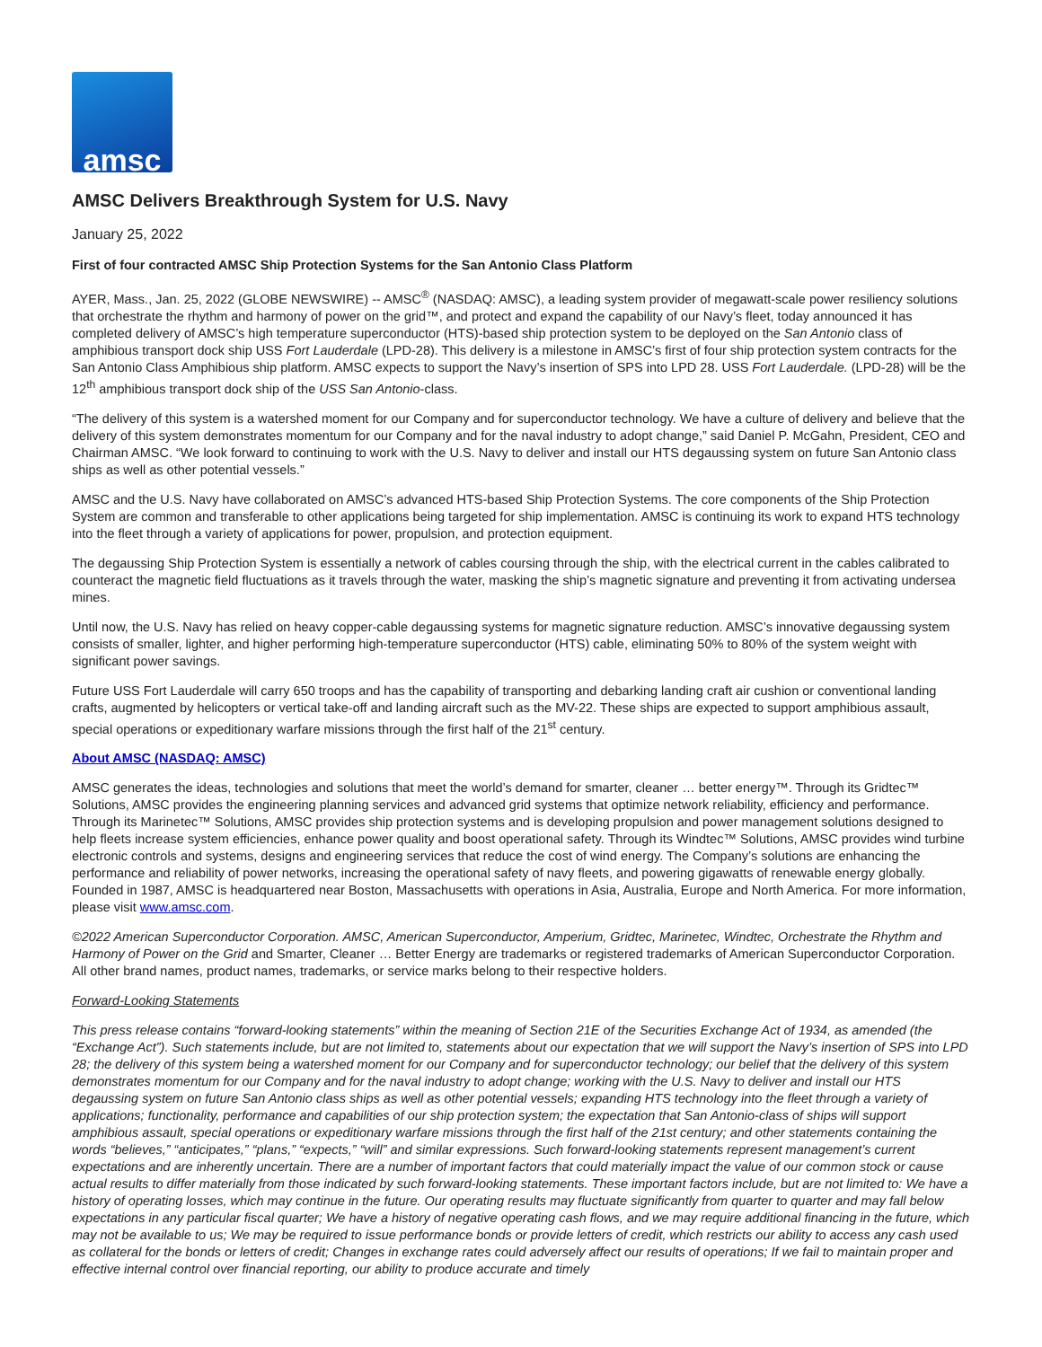amsc
AMSC Delivers Breakthrough System for U.S. Navy
January 25, 2022
First of four contracted AMSC Ship Protection Systems for the San Antonio Class Platform
AYER, Mass., Jan. 25, 2022 (GLOBE NEWSWIRE) -- AMSC<sup>®</sup> (NASDAQ: AMSC), a leading system provider of megawatt-scale power resiliency solutions that orchestrate the rhythm and harmony of power on the grid™, and protect and expand the capability of our Navy’s fleet, today announced it has completed delivery of AMSC’s high temperature superconductor (HTS)-based ship protection system to be deployed on the San Antonio class of amphibious transport dock ship USS Fort Lauderdale (LPD-28). This delivery is a milestone in AMSC’s first of four ship protection system contracts for the San Antonio Class Amphibious ship platform. AMSC expects to support the Navy’s insertion of SPS into LPD 28. USS Fort Lauderdale. (LPD-28) will be the 12<sup>th</sup> amphibious transport dock ship of the USS San Antonio-class.
“The delivery of this system is a watershed moment for our Company and for superconductor technology. We have a culture of delivery and believe that the delivery of this system demonstrates momentum for our Company and for the naval industry to adopt change,” said Daniel P. McGahn, President, CEO and Chairman AMSC. “We look forward to continuing to work with the U.S. Navy to deliver and install our HTS degaussing system on future San Antonio class ships as well as other potential vessels.”
AMSC and the U.S. Navy have collaborated on AMSC’s advanced HTS-based Ship Protection Systems. The core components of the Ship Protection System are common and transferable to other applications being targeted for ship implementation. AMSC is continuing its work to expand HTS technology into the fleet through a variety of applications for power, propulsion, and protection equipment.
The degaussing Ship Protection System is essentially a network of cables coursing through the ship, with the electrical current in the cables calibrated to counteract the magnetic field fluctuations as it travels through the water, masking the ship’s magnetic signature and preventing it from activating undersea mines.
Until now, the U.S. Navy has relied on heavy copper-cable degaussing systems for magnetic signature reduction. AMSC’s innovative degaussing system consists of smaller, lighter, and higher performing high-temperature superconductor (HTS) cable, eliminating 50% to 80% of the system weight with significant power savings.
Future USS Fort Lauderdale will carry 650 troops and has the capability of transporting and debarking landing craft air cushion or conventional landing crafts, augmented by helicopters or vertical take-off and landing aircraft such as the MV-22. These ships are expected to support amphibious assault, special operations or expeditionary warfare missions through the first half of the 21<sup>st</sup> century.
About AMSC (NASDAQ: AMSC)
AMSC generates the ideas, technologies and solutions that meet the world’s demand for smarter, cleaner … better energy™. Through its Gridtec™ Solutions, AMSC provides the engineering planning services and advanced grid systems that optimize network reliability, efficiency and performance. Through its Marinetec™ Solutions, AMSC provides ship protection systems and is developing propulsion and power management solutions designed to help fleets increase system efficiencies, enhance power quality and boost operational safety. Through its Windtec™ Solutions, AMSC provides wind turbine electronic controls and systems, designs and engineering services that reduce the cost of wind energy. The Company’s solutions are enhancing the performance and reliability of power networks, increasing the operational safety of navy fleets, and powering gigawatts of renewable energy globally. Founded in 1987, AMSC is headquartered near Boston, Massachusetts with operations in Asia, Australia, Europe and North America. For more information, please visit www.amsc.com.
©2022 American Superconductor Corporation. AMSC, American Superconductor, Amperium, Gridtec, Marinetec, Windtec, Orchestrate the Rhythm and Harmony of Power on the Grid and Smarter, Cleaner … Better Energy are trademarks or registered trademarks of American Superconductor Corporation. All other brand names, product names, trademarks, or service marks belong to their respective holders.
Forward-Looking Statements
This press release contains “forward-looking statements” within the meaning of Section 21E of the Securities Exchange Act of 1934, as amended (the “Exchange Act”). Such statements include, but are not limited to, statements about our expectation that we will support the Navy’s insertion of SPS into LPD 28; the delivery of this system being a watershed moment for our Company and for superconductor technology; our belief that the delivery of this system demonstrates momentum for our Company and for the naval industry to adopt change; working with the U.S. Navy to deliver and install our HTS degaussing system on future San Antonio class ships as well as other potential vessels; expanding HTS technology into the fleet through a variety of applications; functionality, performance and capabilities of our ship protection system; the expectation that San Antonio-class of ships will support amphibious assault, special operations or expeditionary warfare missions through the first half of the 21st century; and other statements containing the words “believes,” “anticipates,” “plans,” “expects,” “will” and similar expressions. Such forward-looking statements represent management’s current expectations and are inherently uncertain. There are a number of important factors that could materially impact the value of our common stock or cause actual results to differ materially from those indicated by such forward-looking statements. These important factors include, but are not limited to: We have a history of operating losses, which may continue in the future. Our operating results may fluctuate significantly from quarter to quarter and may fall below expectations in any particular fiscal quarter; We have a history of negative operating cash flows, and we may require additional financing in the future, which may not be available to us; We may be required to issue performance bonds or provide letters of credit, which restricts our ability to access any cash used as collateral for the bonds or letters of credit; Changes in exchange rates could adversely affect our results of operations; If we fail to maintain proper and effective internal control over financial reporting, our ability to produce accurate and timely